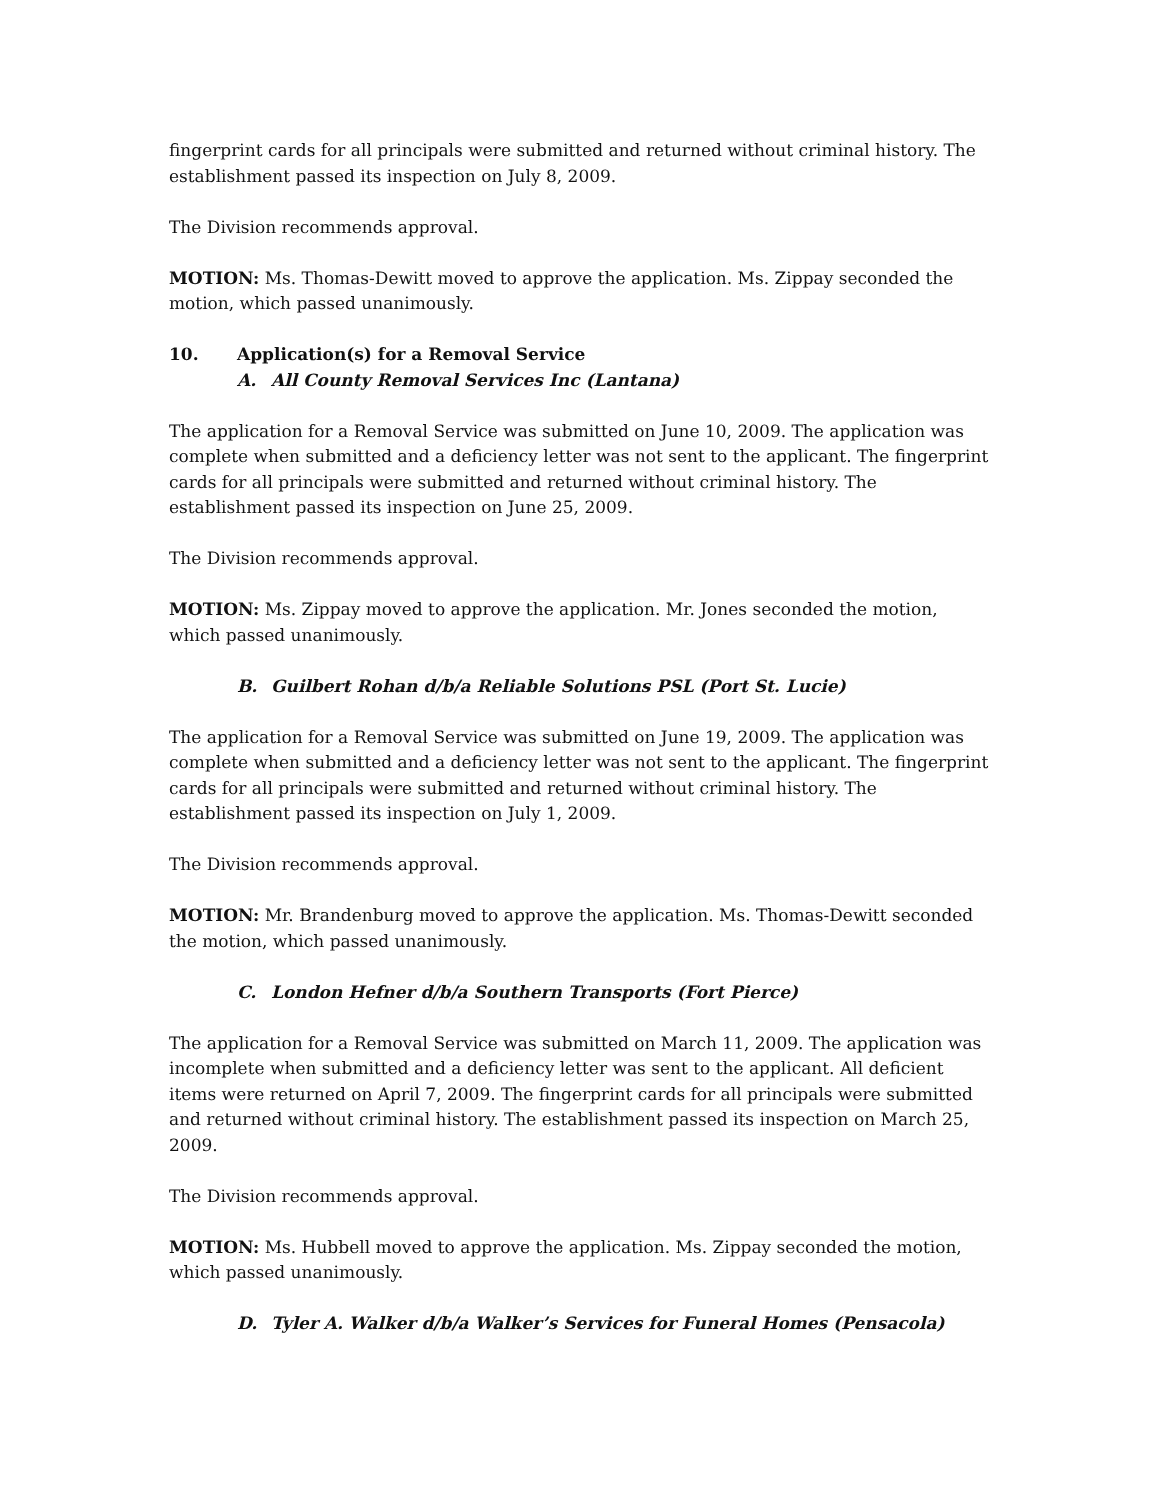fingerprint cards for all principals were submitted and returned without criminal history. The establishment passed its inspection on July 8, 2009.
The Division recommends approval.
MOTION: Ms. Thomas-Dewitt moved to approve the application. Ms. Zippay seconded the motion, which passed unanimously.
10. Application(s) for a Removal Service
A. All County Removal Services Inc (Lantana)
The application for a Removal Service was submitted on June 10, 2009. The application was complete when submitted and a deficiency letter was not sent to the applicant. The fingerprint cards for all principals were submitted and returned without criminal history. The establishment passed its inspection on June 25, 2009.
The Division recommends approval.
MOTION: Ms. Zippay moved to approve the application. Mr. Jones seconded the motion, which passed unanimously.
B. Guilbert Rohan d/b/a Reliable Solutions PSL (Port St. Lucie)
The application for a Removal Service was submitted on June 19, 2009. The application was complete when submitted and a deficiency letter was not sent to the applicant. The fingerprint cards for all principals were submitted and returned without criminal history. The establishment passed its inspection on July 1, 2009.
The Division recommends approval.
MOTION: Mr. Brandenburg moved to approve the application. Ms. Thomas-Dewitt seconded the motion, which passed unanimously.
C. London Hefner d/b/a Southern Transports (Fort Pierce)
The application for a Removal Service was submitted on March 11, 2009. The application was incomplete when submitted and a deficiency letter was sent to the applicant. All deficient items were returned on April 7, 2009. The fingerprint cards for all principals were submitted and returned without criminal history. The establishment passed its inspection on March 25, 2009.
The Division recommends approval.
MOTION: Ms. Hubbell moved to approve the application. Ms. Zippay seconded the motion, which passed unanimously.
D. Tyler A. Walker d/b/a Walker’s Services for Funeral Homes (Pensacola)